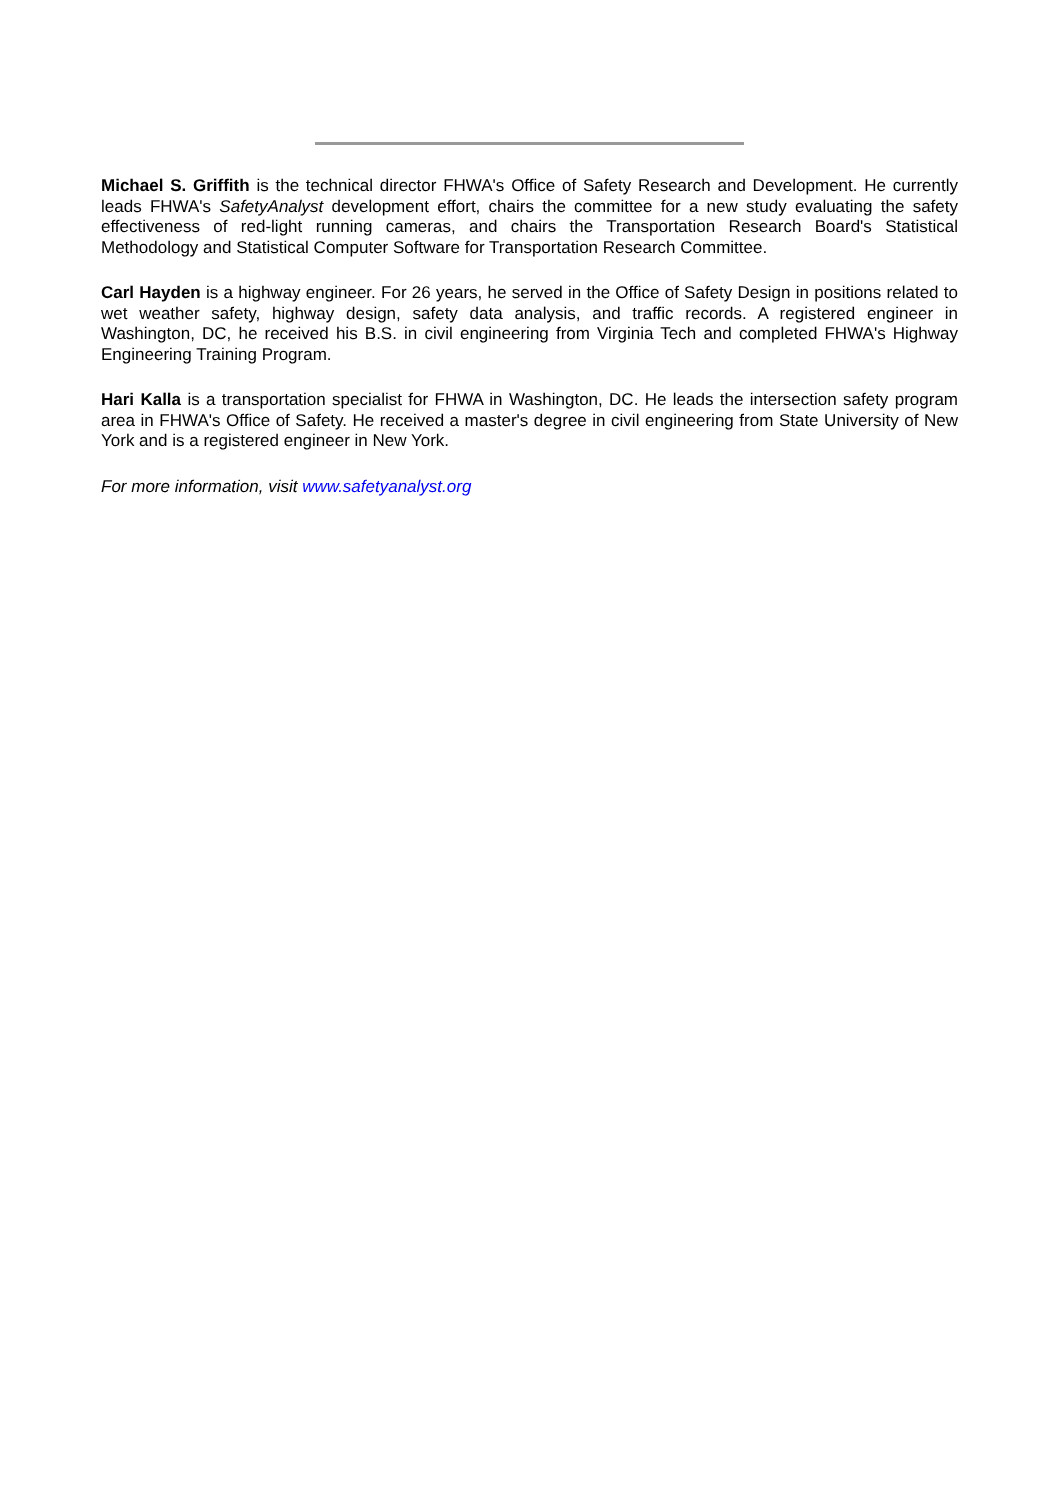Michael S. Griffith is the technical director FHWA's Office of Safety Research and Development. He currently leads FHWA's SafetyAnalyst development effort, chairs the committee for a new study evaluating the safety effectiveness of red-light running cameras, and chairs the Transportation Research Board's Statistical Methodology and Statistical Computer Software for Transportation Research Committee.
Carl Hayden is a highway engineer. For 26 years, he served in the Office of Safety Design in positions related to wet weather safety, highway design, safety data analysis, and traffic records. A registered engineer in Washington, DC, he received his B.S. in civil engineering from Virginia Tech and completed FHWA's Highway Engineering Training Program.
Hari Kalla is a transportation specialist for FHWA in Washington, DC. He leads the intersection safety program area in FHWA's Office of Safety. He received a master's degree in civil engineering from State University of New York and is a registered engineer in New York.
For more information, visit www.safetyanalyst.org